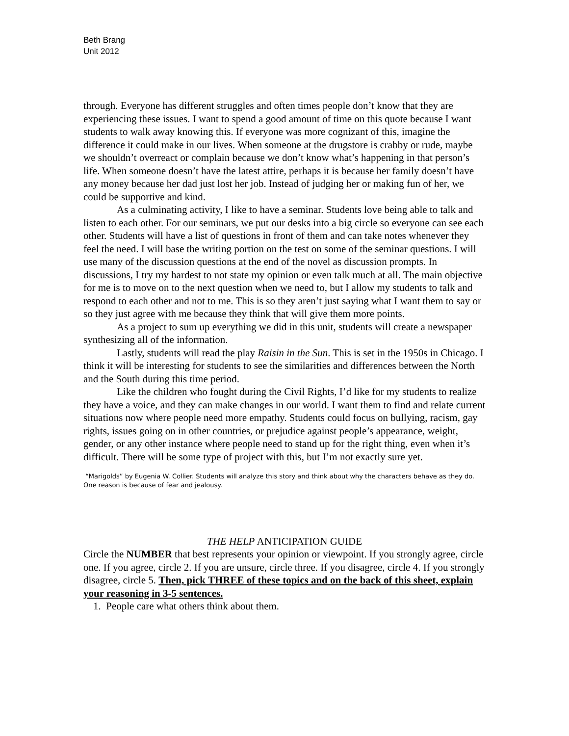Beth Brang
Unit 2012
through. Everyone has different struggles and often times people don’t know that they are experiencing these issues. I want to spend a good amount of time on this quote because I want students to walk away knowing this. If everyone was more cognizant of this, imagine the difference it could make in our lives. When someone at the drugstore is crabby or rude, maybe we shouldn’t overreact or complain because we don’t know what’s happening in that person’s life. When someone doesn’t have the latest attire, perhaps it is because her family doesn’t have any money because her dad just lost her job. Instead of judging her or making fun of her, we could be supportive and kind.
As a culminating activity, I like to have a seminar. Students love being able to talk and listen to each other. For our seminars, we put our desks into a big circle so everyone can see each other. Students will have a list of questions in front of them and can take notes whenever they feel the need. I will base the writing portion on the test on some of the seminar questions. I will use many of the discussion questions at the end of the novel as discussion prompts. In discussions, I try my hardest to not state my opinion or even talk much at all. The main objective for me is to move on to the next question when we need to, but I allow my students to talk and respond to each other and not to me. This is so they aren’t just saying what I want them to say or so they just agree with me because they think that will give them more points.
As a project to sum up everything we did in this unit, students will create a newspaper synthesizing all of the information.
Lastly, students will read the play Raisin in the Sun. This is set in the 1950s in Chicago. I think it will be interesting for students to see the similarities and differences between the North and the South during this time period.
Like the children who fought during the Civil Rights, I’d like for my students to realize they have a voice, and they can make changes in our world. I want them to find and relate current situations now where people need more empathy. Students could focus on bullying, racism, gay rights, issues going on in other countries, or prejudice against people’s appearance, weight, gender, or any other instance where people need to stand up for the right thing, even when it’s difficult. There will be some type of project with this, but I’m not exactly sure yet.
“Marigolds” by Eugenia W. Collier. Students will analyze this story and think about why the characters behave as they do. One reason is because of fear and jealousy.
THE HELP ANTICIPATION GUIDE
Circle the NUMBER that best represents your opinion or viewpoint. If you strongly agree, circle one. If you agree, circle 2. If you are unsure, circle three. If you disagree, circle 4. If you strongly disagree, circle 5. Then, pick THREE of these topics and on the back of this sheet, explain your reasoning in 3-5 sentences.
1. People care what others think about them.